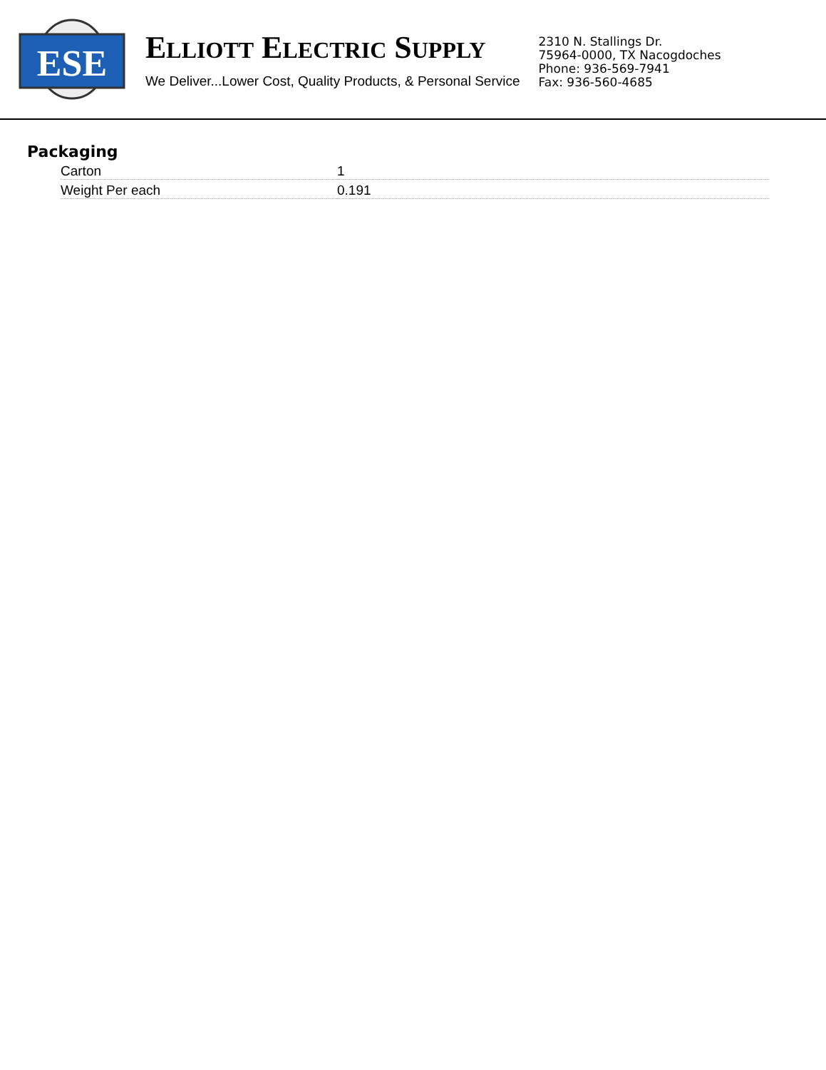ESE
ELLIOTT ELECTRIC SUPPLY
We Deliver...Lower Cost, Quality Products, & Personal Service
2310 N. Stallings Dr.
75964-0000, TX Nacogdoches
Phone: 936-569-7941
Fax: 936-560-4685
Packaging
| Carton | 1 |
| Weight Per each | 0.191 |